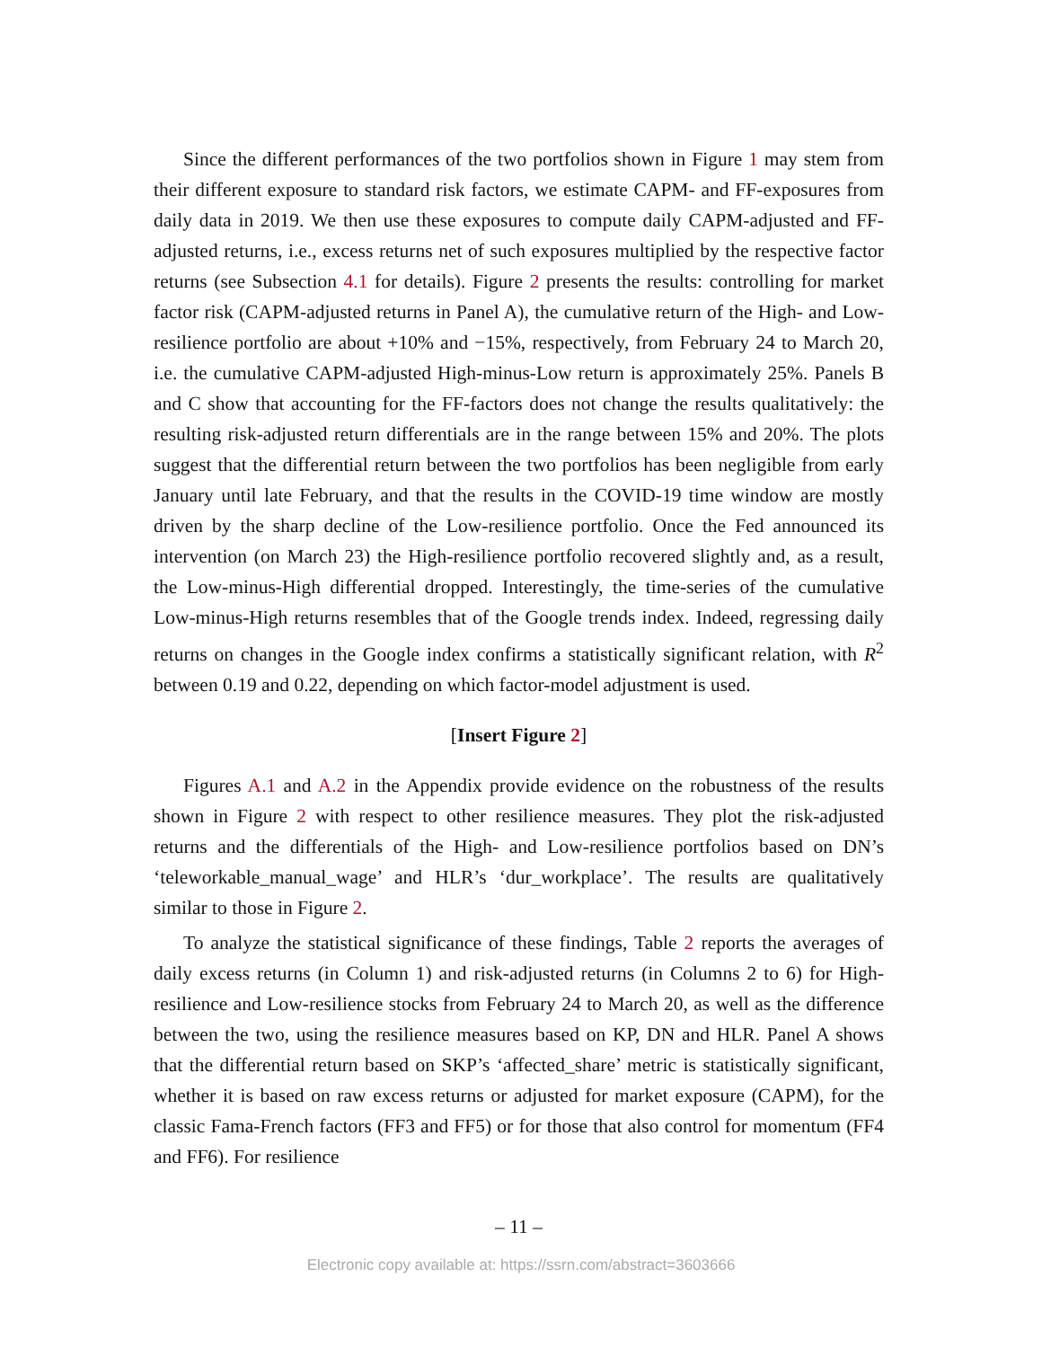Since the different performances of the two portfolios shown in Figure 1 may stem from their different exposure to standard risk factors, we estimate CAPM- and FF-exposures from daily data in 2019. We then use these exposures to compute daily CAPM-adjusted and FF-adjusted returns, i.e., excess returns net of such exposures multiplied by the respective factor returns (see Subsection 4.1 for details). Figure 2 presents the results: controlling for market factor risk (CAPM-adjusted returns in Panel A), the cumulative return of the High- and Low-resilience portfolio are about +10% and −15%, respectively, from February 24 to March 20, i.e. the cumulative CAPM-adjusted High-minus-Low return is approximately 25%. Panels B and C show that accounting for the FF-factors does not change the results qualitatively: the resulting risk-adjusted return differentials are in the range between 15% and 20%. The plots suggest that the differential return between the two portfolios has been negligible from early January until late February, and that the results in the COVID-19 time window are mostly driven by the sharp decline of the Low-resilience portfolio. Once the Fed announced its intervention (on March 23) the High-resilience portfolio recovered slightly and, as a result, the Low-minus-High differential dropped. Interestingly, the time-series of the cumulative Low-minus-High returns resembles that of the Google trends index. Indeed, regressing daily returns on changes in the Google index confirms a statistically significant relation, with R<sup>2</sup> between 0.19 and 0.22, depending on which factor-model adjustment is used.
[Insert Figure 2]
Figures A.1 and A.2 in the Appendix provide evidence on the robustness of the results shown in Figure 2 with respect to other resilience measures. They plot the risk-adjusted returns and the differentials of the High- and Low-resilience portfolios based on DN’s ‘teleworkable_manual_wage’ and HLR’s ‘dur_workplace’. The results are qualitatively similar to those in Figure 2.
To analyze the statistical significance of these findings, Table 2 reports the averages of daily excess returns (in Column 1) and risk-adjusted returns (in Columns 2 to 6) for High-resilience and Low-resilience stocks from February 24 to March 20, as well as the difference between the two, using the resilience measures based on KP, DN and HLR. Panel A shows that the differential return based on SKP’s ‘affected_share’ metric is statistically significant, whether it is based on raw excess returns or adjusted for market exposure (CAPM), for the classic Fama-French factors (FF3 and FF5) or for those that also control for momentum (FF4 and FF6). For resilience
– 11 –
Electronic copy available at: https://ssrn.com/abstract=3603666